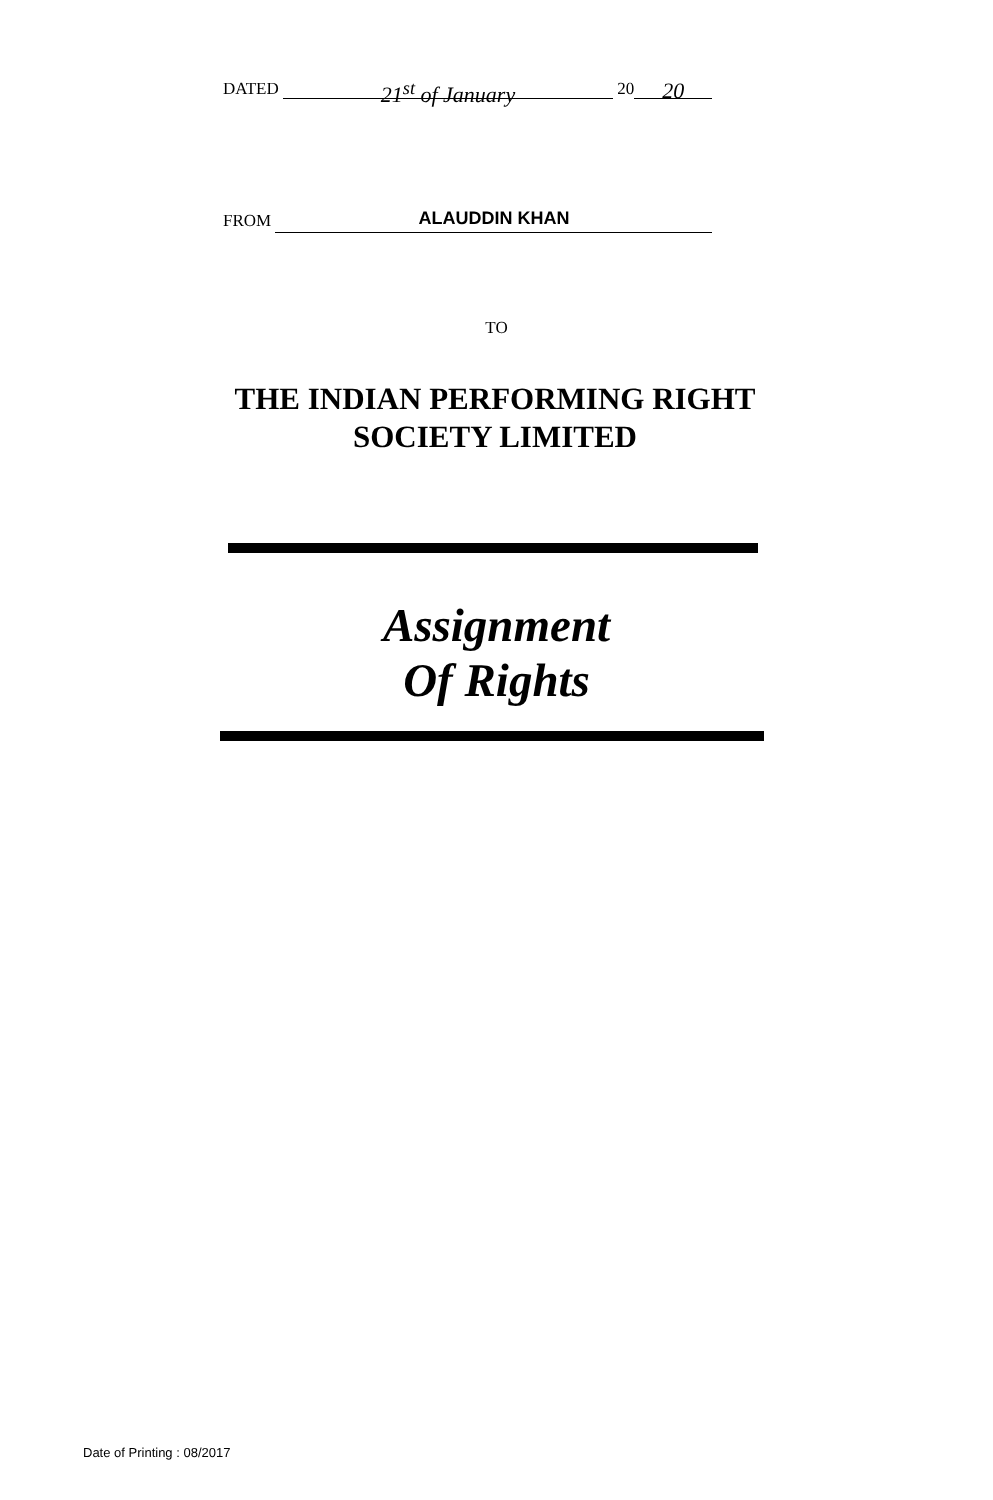DATED 21<sup>st</sup> of January 20 20
FROM ALAUDDIN KHAN
TO
THE INDIAN PERFORMING RIGHT SOCIETY LIMITED
Assignment
Of Rights
Date of Printing : 08/2017